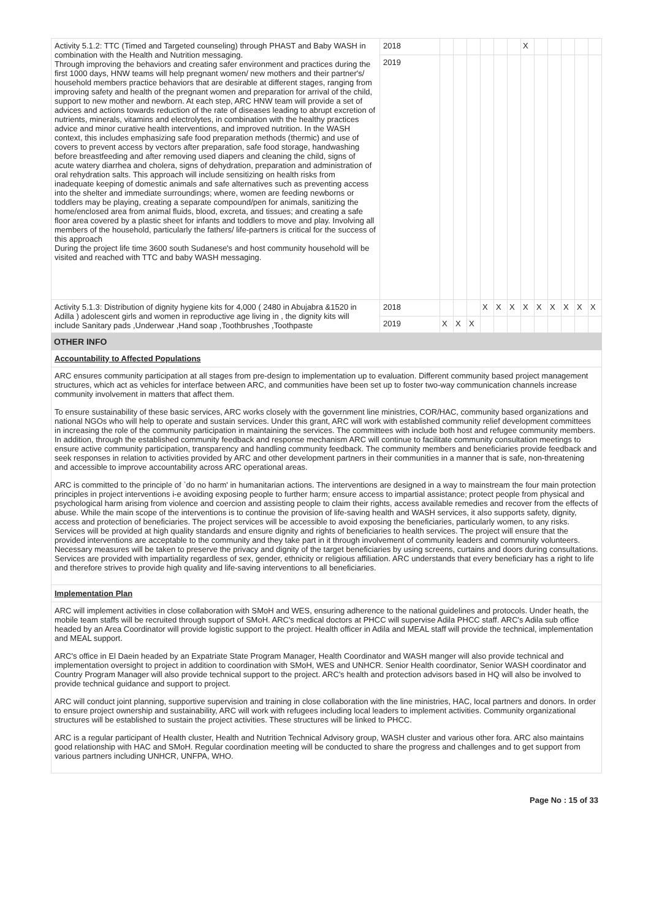| Activity 5.1.2: TTC (Timed and Targeted counseling) through PHAST and Baby WASH in combination with the Health and Nutrition messaging. Through improving the behaviors and creating safer environment and practices during the first 1000 days, HNW teams will help pregnant women/ new mothers and their partner's/ household members practice behaviors that are desirable at different stages, ranging from improving safety and health of the pregnant women and preparation for arrival of the child, support to new mother and newborn. At each step, ARC HNW team will provide a set of advices and actions towards reduction of the rate of diseases leading to abrupt excretion of nutrients, minerals, vitamins and electrolytes, in combination with the healthy practices advice and minor curative health interventions, and improved nutrition. In the WASH context, this includes emphasizing safe food preparation methods (thermic) and use of covers to prevent access by vectors after preparation, safe food storage, handwashing before breastfeeding and after removing used diapers and cleaning the child, signs of acute watery diarrhea and cholera, signs of dehydration, preparation and administration of oral rehydration salts. This approach will include sensitizing on health risks from inadequate keeping of domestic animals and safe alternatives such as preventing access into the shelter and immediate surroundings; where, women are feeding newborns or toddlers may be playing, creating a separate compound/pen for animals, sanitizing the home/enclosed area from animal fluids, blood, excreta, and tissues; and creating a safe floor area covered by a plastic sheet for infants and toddlers to move and play. Involving all members of the household, particularly the fathers/ life-partners is critical for the success of this approach During the project life time 3600 south Sudanese's and host community household will be visited and reached with TTC and baby WASH messaging. | 2018 | | | | | | | X | | | | | |
| | 2019 | | | | | | | | | | | | |
| Activity 5.1.3: Distribution of dignity hygiene kits for 4,000 ( 2480 in Abujabra &1520 in Adilla ) adolescent girls and women in reproductive age living in , the dignity kits will include Sanitary pads ,Underwear ,Hand soap ,Toothbrushes ,Toothpaste | 2018 | | | | X | X | X | X | X | X | X | X | X |
| | 2019 | X | X | X | | | | | | | | | |
OTHER INFO
Accountability to Affected Populations
ARC ensures community participation at all stages from pre-design to implementation up to evaluation. Different community based project management structures, which act as vehicles for interface between ARC, and communities have been set up to foster two-way communication channels increase community involvement in matters that affect them.
To ensure sustainability of these basic services, ARC works closely with the government line ministries, COR/HAC, community based organizations and national NGOs who will help to operate and sustain services. Under this grant, ARC will work with established community relief development committees in increasing the role of the community participation in maintaining the services. The committees with include both host and refugee community members. In addition, through the established community feedback and response mechanism ARC will continue to facilitate community consultation meetings to ensure active community participation, transparency and handling community feedback. The community members and beneficiaries provide feedback and seek responses in relation to activities provided by ARC and other development partners in their communities in a manner that is safe, non-threatening and accessible to improve accountability across ARC operational areas.
ARC is committed to the principle of `do no harm' in humanitarian actions. The interventions are designed in a way to mainstream the four main protection principles in project interventions i-e avoiding exposing people to further harm; ensure access to impartial assistance; protect people from physical and psychological harm arising from violence and coercion and assisting people to claim their rights, access available remedies and recover from the effects of abuse. While the main scope of the interventions is to continue the provision of life-saving health and WASH services, it also supports safety, dignity, access and protection of beneficiaries. The project services will be accessible to avoid exposing the beneficiaries, particularly women, to any risks. Services will be provided at high quality standards and ensure dignity and rights of beneficiaries to health services. The project will ensure that the provided interventions are acceptable to the community and they take part in it through involvement of community leaders and community volunteers. Necessary measures will be taken to preserve the privacy and dignity of the target beneficiaries by using screens, curtains and doors during consultations. Services are provided with impartiality regardless of sex, gender, ethnicity or religious affiliation. ARC understands that every beneficiary has a right to life and therefore strives to provide high quality and life-saving interventions to all beneficiaries.
Implementation Plan
ARC will implement activities in close collaboration with SMoH and WES, ensuring adherence to the national guidelines and protocols. Under heath, the mobile team staffs will be recruited through support of SMoH. ARC's medical doctors at PHCC will supervise Adila PHCC staff. ARC's Adila sub office headed by an Area Coordinator will provide logistic support to the project. Health officer in Adila and MEAL staff will provide the technical, implementation and MEAL support.
ARC's office in El Daein headed by an Expatriate State Program Manager, Health Coordinator and WASH manger will also provide technical and implementation oversight to project in addition to coordination with SMoH, WES and UNHCR. Senior Health coordinator, Senior WASH coordinator and Country Program Manager will also provide technical support to the project. ARC's health and protection advisors based in HQ will also be involved to provide technical guidance and support to project.
ARC will conduct joint planning, supportive supervision and training in close collaboration with the line ministries, HAC, local partners and donors. In order to ensure project ownership and sustainability, ARC will work with refugees including local leaders to implement activities. Community organizational structures will be established to sustain the project activities. These structures will be linked to PHCC.
ARC is a regular participant of Health cluster, Health and Nutrition Technical Advisory group, WASH cluster and various other fora. ARC also maintains good relationship with HAC and SMoH. Regular coordination meeting will be conducted to share the progress and challenges and to get support from various partners including UNHCR, UNFPA, WHO.
Page No : 15 of 33